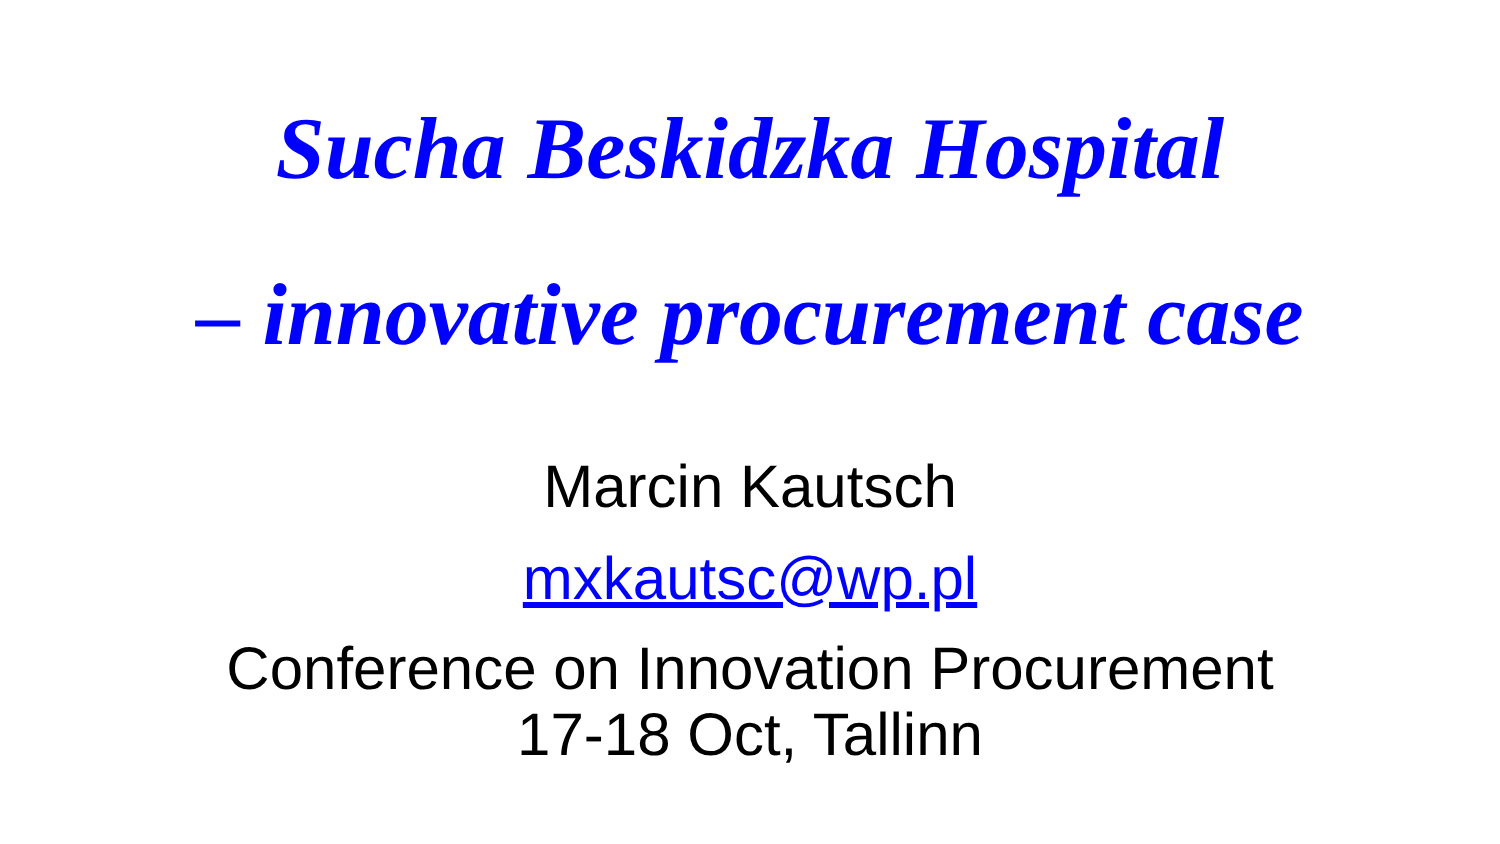Sucha Beskidzka Hospital
– innovative procurement case
Marcin Kautsch
mxkautsc@wp.pl
Conference on Innovation Procurement
17-18 Oct, Tallinn